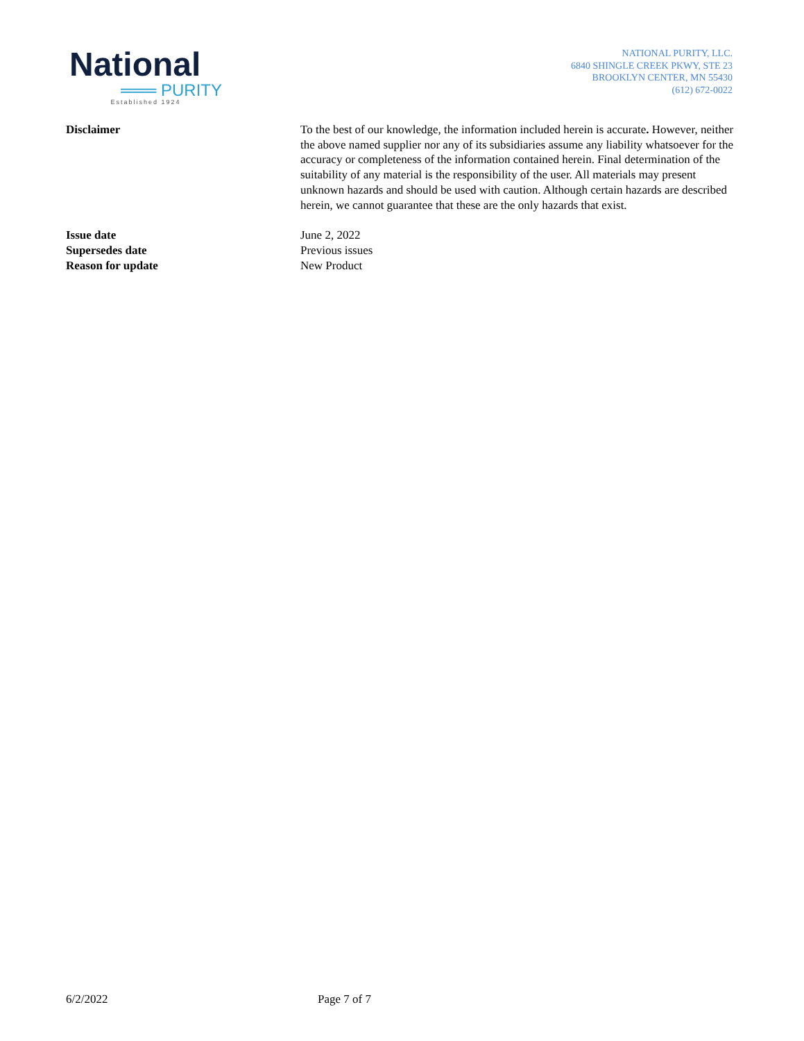National
═══ PURITY
Established 1924
NATIONAL PURITY, LLC.
6840 SHINGLE CREEK PKWY, STE 23
BROOKLYN CENTER, MN 55430
(612) 672-0022
Disclaimer To the best of our knowledge, the information included herein is accurate. However, neither the above named supplier nor any of its subsidiaries assume any liability whatsoever for the accuracy or completeness of the information contained herein. Final determination of the suitability of any material is the responsibility of the user. All materials may present unknown hazards and should be used with caution. Although certain hazards are described herein, we cannot guarantee that these are the only hazards that exist.
Issue date June 2, 2022
Supersedes date Previous issues
Reason for update New Product
6/2/2022 Page 7 of 7